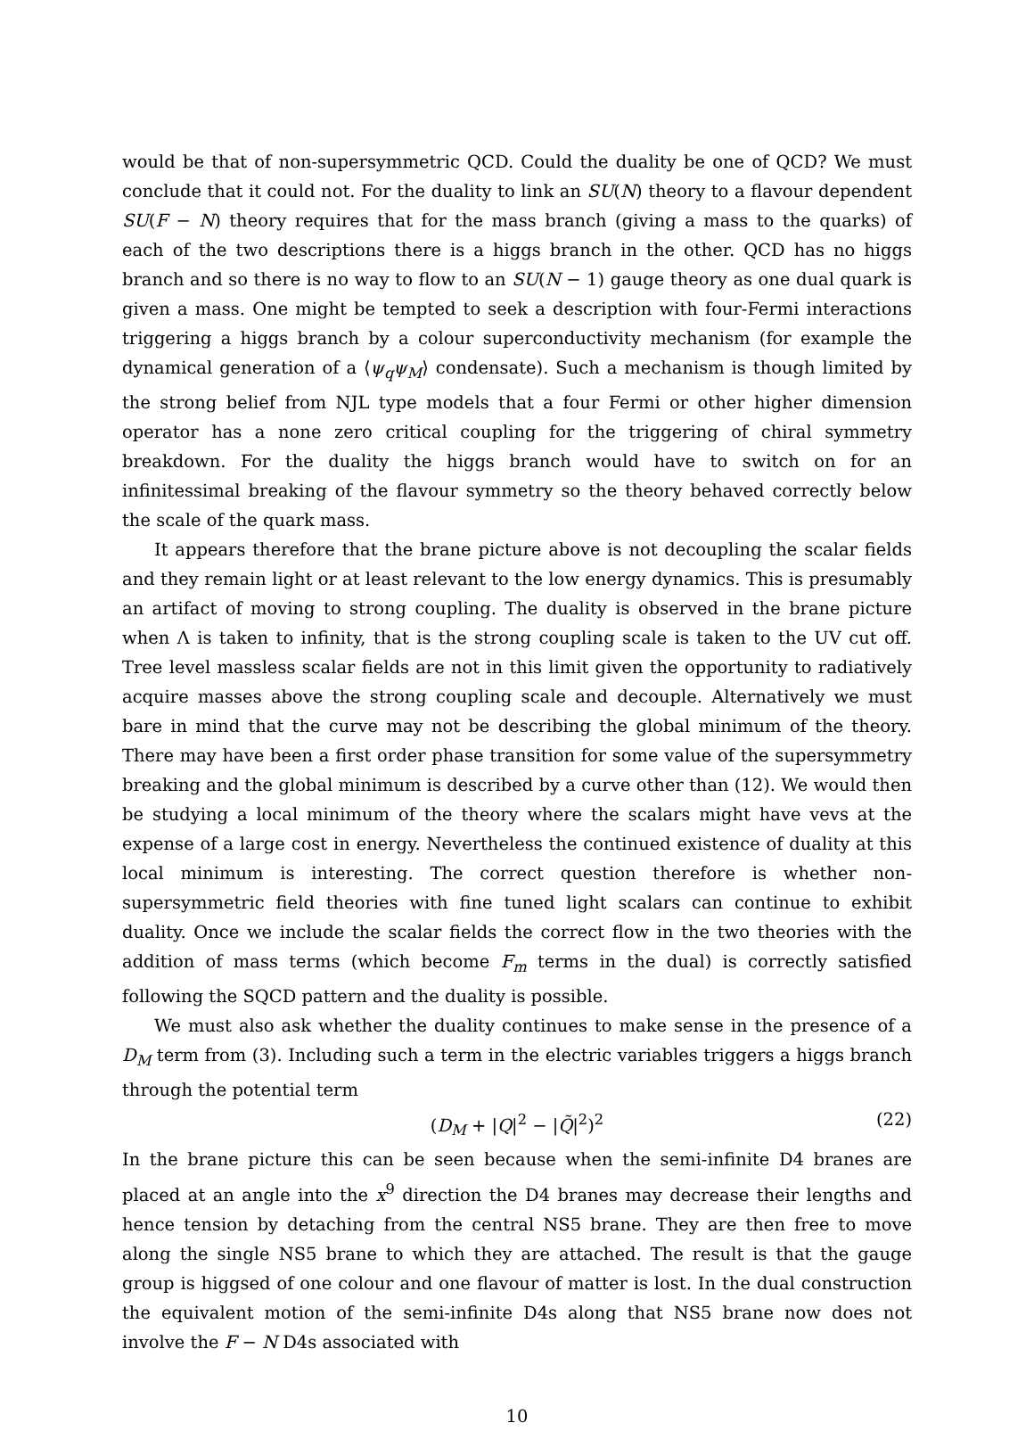would be that of non-supersymmetric QCD. Could the duality be one of QCD? We must conclude that it could not. For the duality to link an SU(N) theory to a flavour dependent SU(F − N) theory requires that for the mass branch (giving a mass to the quarks) of each of the two descriptions there is a higgs branch in the other. QCD has no higgs branch and so there is no way to flow to an SU(N − 1) gauge theory as one dual quark is given a mass. One might be tempted to seek a description with four-Fermi interactions triggering a higgs branch by a colour superconductivity mechanism (for example the dynamical generation of a ⟨ψ<sub>q</sub>ψ<sub>M</sub>⟩ condensate). Such a mechanism is though limited by the strong belief from NJL type models that a four Fermi or other higher dimension operator has a none zero critical coupling for the triggering of chiral symmetry breakdown. For the duality the higgs branch would have to switch on for an infinitessimal breaking of the flavour symmetry so the theory behaved correctly below the scale of the quark mass.
It appears therefore that the brane picture above is not decoupling the scalar fields and they remain light or at least relevant to the low energy dynamics. This is presumably an artifact of moving to strong coupling. The duality is observed in the brane picture when Λ is taken to infinity, that is the strong coupling scale is taken to the UV cut off. Tree level massless scalar fields are not in this limit given the opportunity to radiatively acquire masses above the strong coupling scale and decouple. Alternatively we must bare in mind that the curve may not be describing the global minimum of the theory. There may have been a first order phase transition for some value of the supersymmetry breaking and the global minimum is described by a curve other than (12). We would then be studying a local minimum of the theory where the scalars might have vevs at the expense of a large cost in energy. Nevertheless the continued existence of duality at this local minimum is interesting. The correct question therefore is whether non-supersymmetric field theories with fine tuned light scalars can continue to exhibit duality. Once we include the scalar fields the correct flow in the two theories with the addition of mass terms (which become F<sub>m</sub> terms in the dual) is correctly satisfied following the SQCD pattern and the duality is possible.
We must also ask whether the duality continues to make sense in the presence of a D<sub>M</sub> term from (3). Including such a term in the electric variables triggers a higgs branch through the potential term
(D<sub>M</sub> + |Q|<sup>2</sup> − |Q̃|<sup>2</sup>)<sup>2</sup> (22)
In the brane picture this can be seen because when the semi-infinite D4 branes are placed at an angle into the x<sup>9</sup> direction the D4 branes may decrease their lengths and hence tension by detaching from the central NS5 brane. They are then free to move along the single NS5 brane to which they are attached. The result is that the gauge group is higgsed of one colour and one flavour of matter is lost. In the dual construction the equivalent motion of the semi-infinite D4s along that NS5 brane now does not involve the F − N D4s associated with
10